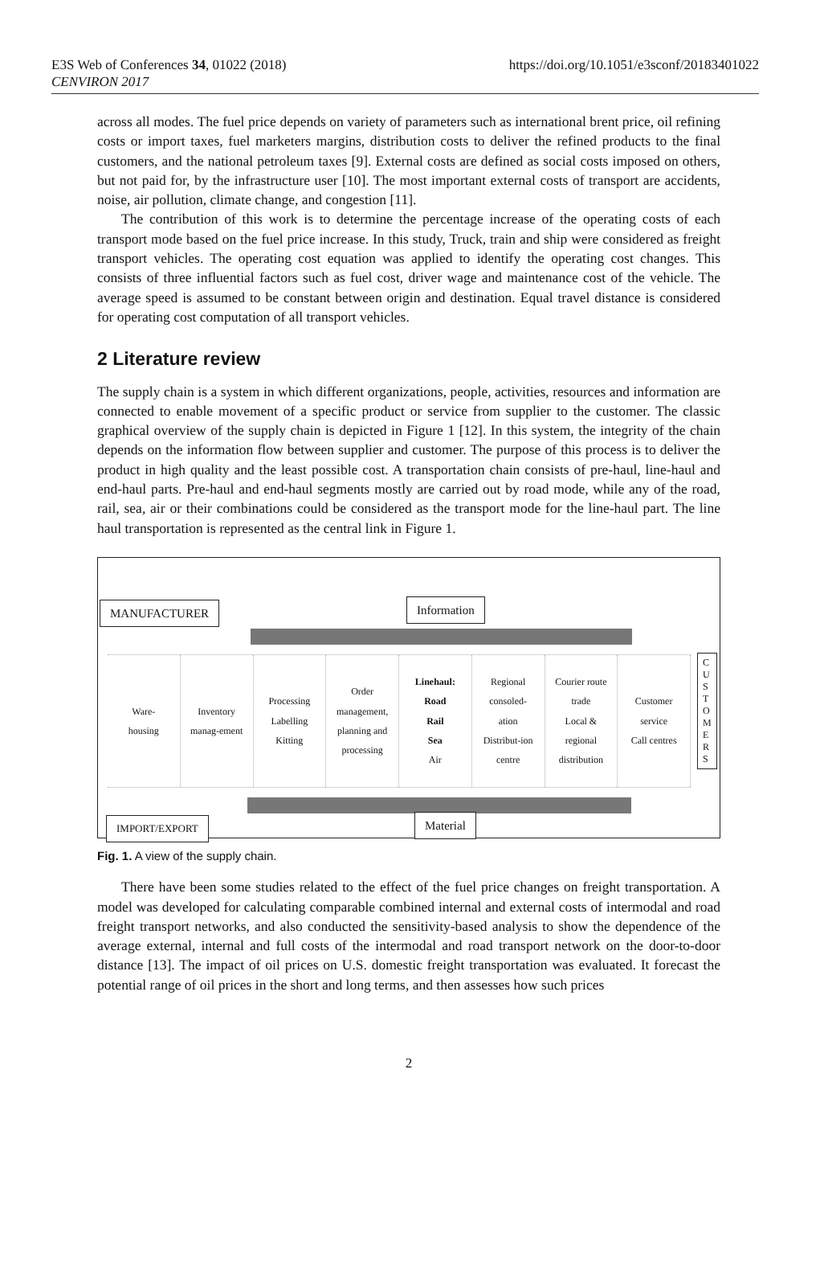E3S Web of Conferences 34, 01022 (2018)
CENVIRON 2017
https://doi.org/10.1051/e3sconf/20183401022
across all modes. The fuel price depends on variety of parameters such as international brent price, oil refining costs or import taxes, fuel marketers margins, distribution costs to deliver the refined products to the final customers, and the national petroleum taxes [9]. External costs are defined as social costs imposed on others, but not paid for, by the infrastructure user [10]. The most important external costs of transport are accidents, noise, air pollution, climate change, and congestion [11].
The contribution of this work is to determine the percentage increase of the operating costs of each transport mode based on the fuel price increase. In this study, Truck, train and ship were considered as freight transport vehicles. The operating cost equation was applied to identify the operating cost changes. This consists of three influential factors such as fuel cost, driver wage and maintenance cost of the vehicle. The average speed is assumed to be constant between origin and destination. Equal travel distance is considered for operating cost computation of all transport vehicles.
2 Literature review
The supply chain is a system in which different organizations, people, activities, resources and information are connected to enable movement of a specific product or service from supplier to the customer. The classic graphical overview of the supply chain is depicted in Figure 1 [12]. In this system, the integrity of the chain depends on the information flow between supplier and customer. The purpose of this process is to deliver the product in high quality and the least possible cost. A transportation chain consists of pre-haul, line-haul and end-haul parts. Pre-haul and end-haul segments mostly are carried out by road mode, while any of the road, rail, sea, air or their combinations could be considered as the transport mode for the line-haul part. The line haul transportation is represented as the central link in Figure 1.
MANUFACTURER Information
Ware-
housing
Inventory
manag-ement
Processing
Labelling
Kitting
Order
management,
planning and
processing
Linehaul:
Road
Rail
Sea
Air
Regional
consoled-
ation
Distribut-ion
centre
Courier route
trade
Local &
regional
distribution
Customer
service
Call centres
C
U
S
T
O
M
E
R
S
IMPORT/EXPORT Material
Fig. 1. A view of the supply chain.
There have been some studies related to the effect of the fuel price changes on freight transportation. A model was developed for calculating comparable combined internal and external costs of intermodal and road freight transport networks, and also conducted the sensitivity-based analysis to show the dependence of the average external, internal and full costs of the intermodal and road transport network on the door-to-door distance [13]. The impact of oil prices on U.S. domestic freight transportation was evaluated. It forecast the potential range of oil prices in the short and long terms, and then assesses how such prices
2